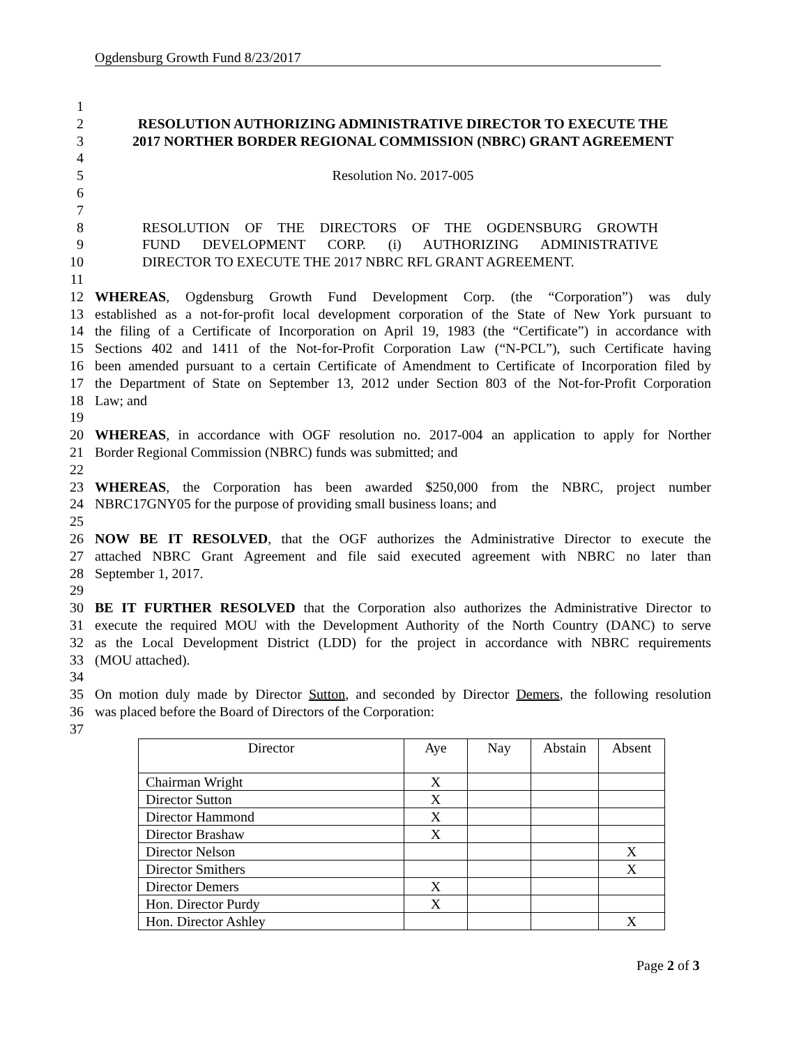Ogdensburg Growth Fund 8/23/2017
1
2 RESOLUTION AUTHORIZING ADMINISTRATIVE DIRECTOR TO EXECUTE THE
3 2017 NORTHER BORDER REGIONAL COMMISSION (NBRC) GRANT AGREEMENT
4
5 Resolution No. 2017-005
6
7
8 RESOLUTION OF THE DIRECTORS OF THE OGDENSBURG GROWTH
9 FUND DEVELOPMENT CORP. (i) AUTHORIZING ADMINISTRATIVE
10 DIRECTOR TO EXECUTE THE 2017 NBRC RFL GRANT AGREEMENT.
11
12 WHEREAS, Ogdensburg Growth Fund Development Corp. (the “Corporation”) was duly
13 established as a not-for-profit local development corporation of the State of New York pursuant to
14 the filing of a Certificate of Incorporation on April 19, 1983 (the “Certificate”) in accordance with
15 Sections 402 and 1411 of the Not-for-Profit Corporation Law (“N-PCL”), such Certificate having
16 been amended pursuant to a certain Certificate of Amendment to Certificate of Incorporation filed by
17 the Department of State on September 13, 2012 under Section 803 of the Not-for-Profit Corporation
18 Law; and
19
20 WHEREAS, in accordance with OGF resolution no. 2017-004 an application to apply for Norther
21 Border Regional Commission (NBRC) funds was submitted; and
22
23 WHEREAS, the Corporation has been awarded $250,000 from the NBRC, project number
24 NBRC17GNY05 for the purpose of providing small business loans; and
25
26 NOW BE IT RESOLVED, that the OGF authorizes the Administrative Director to execute the
27 attached NBRC Grant Agreement and file said executed agreement with NBRC no later than
28 September 1, 2017.
29
30 BE IT FURTHER RESOLVED that the Corporation also authorizes the Administrative Director to
31 execute the required MOU with the Development Authority of the North Country (DANC) to serve
32 as the Local Development District (LDD) for the project in accordance with NBRC requirements
33 (MOU attached).
34
35 On motion duly made by Director Sutton, and seconded by Director Demers, the following resolution
36 was placed before the Board of Directors of the Corporation:
37
| Director | Aye | Nay | Abstain | Absent |
| Chairman Wright | X | | | |
| Director Sutton | X | | | |
| Director Hammond | X | | | |
| Director Brashaw | X | | | |
| Director Nelson | | | | X |
| Director Smithers | | | | X |
| Director Demers | X | | | |
| Hon. Director Purdy | X | | | |
| Hon. Director Ashley | | | | X |
Page 2 of 3